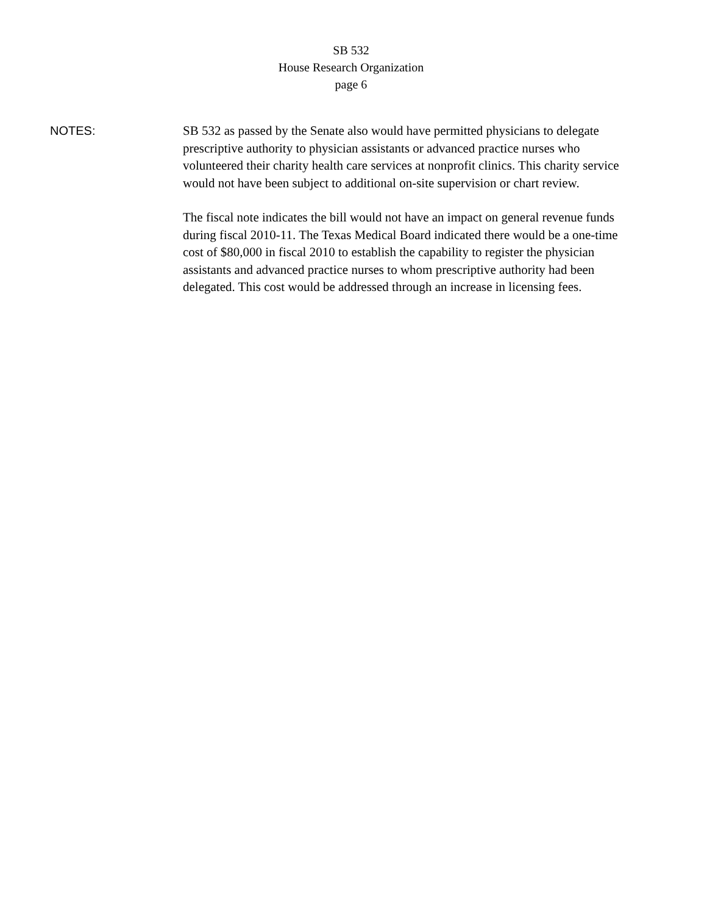SB 532
House Research Organization
page 6
NOTES:
SB 532 as passed by the Senate also would have permitted physicians to delegate prescriptive authority to physician assistants or advanced practice nurses who volunteered their charity health care services at nonprofit clinics. This charity service would not have been subject to additional on-site supervision or chart review.
The fiscal note indicates the bill would not have an impact on general revenue funds during fiscal 2010-11. The Texas Medical Board indicated there would be a one-time cost of $80,000 in fiscal 2010 to establish the capability to register the physician assistants and advanced practice nurses to whom prescriptive authority had been delegated. This cost would be addressed through an increase in licensing fees.